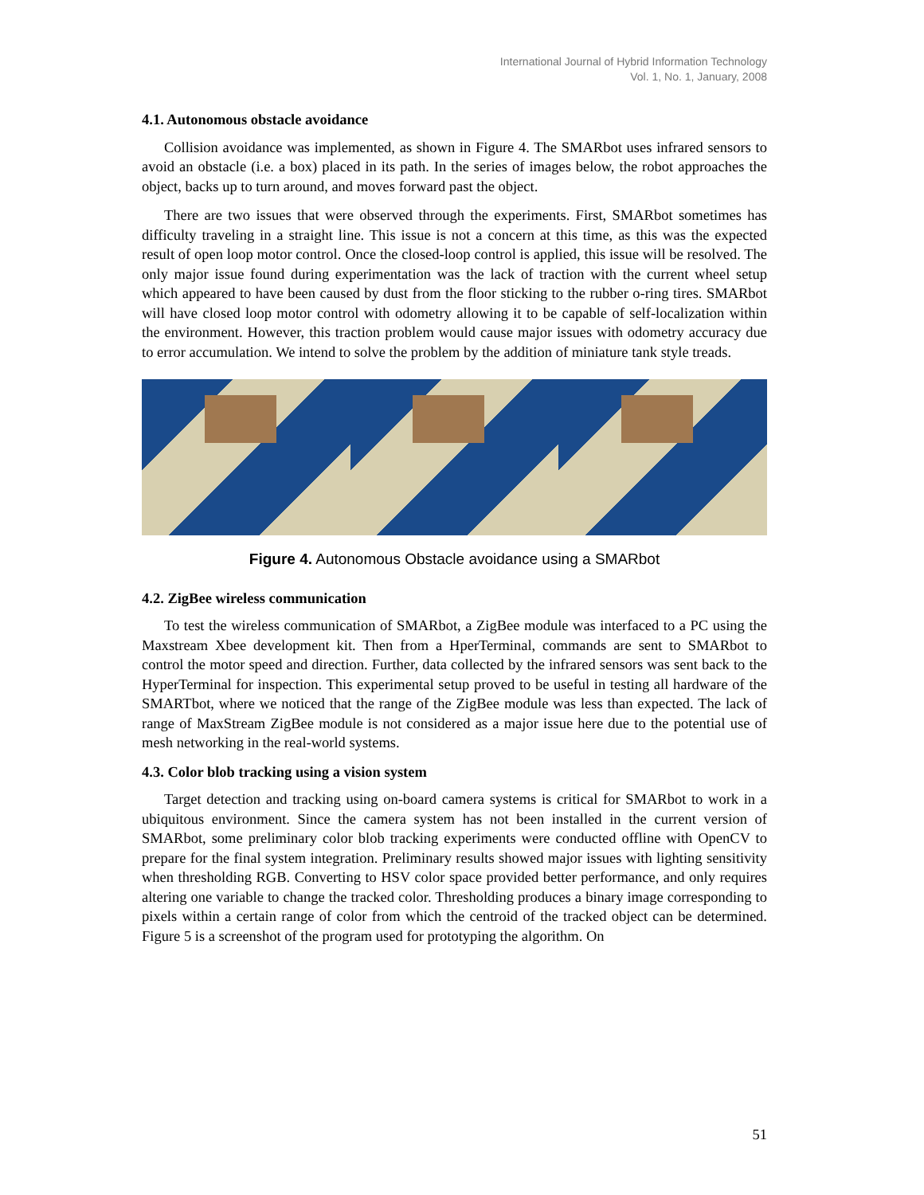International Journal of Hybrid Information Technology
Vol. 1, No. 1, January, 2008
4.1. Autonomous obstacle avoidance
Collision avoidance was implemented, as shown in Figure 4. The SMARbot uses infrared sensors to avoid an obstacle (i.e. a box) placed in its path. In the series of images below, the robot approaches the object, backs up to turn around, and moves forward past the object.
There are two issues that were observed through the experiments. First, SMARbot sometimes has difficulty traveling in a straight line. This issue is not a concern at this time, as this was the expected result of open loop motor control. Once the closed-loop control is applied, this issue will be resolved. The only major issue found during experimentation was the lack of traction with the current wheel setup which appeared to have been caused by dust from the floor sticking to the rubber o-ring tires. SMARbot will have closed loop motor control with odometry allowing it to be capable of self-localization within the environment. However, this traction problem would cause major issues with odometry accuracy due to error accumulation. We intend to solve the problem by the addition of miniature tank style treads.
Figure 4. Autonomous Obstacle avoidance using a SMARbot
4.2. ZigBee wireless communication
To test the wireless communication of SMARbot, a ZigBee module was interfaced to a PC using the Maxstream Xbee development kit. Then from a HperTerminal, commands are sent to SMARbot to control the motor speed and direction. Further, data collected by the infrared sensors was sent back to the HyperTerminal for inspection. This experimental setup proved to be useful in testing all hardware of the SMARTbot, where we noticed that the range of the ZigBee module was less than expected. The lack of range of MaxStream ZigBee module is not considered as a major issue here due to the potential use of mesh networking in the real-world systems.
4.3. Color blob tracking using a vision system
Target detection and tracking using on-board camera systems is critical for SMARbot to work in a ubiquitous environment. Since the camera system has not been installed in the current version of SMARbot, some preliminary color blob tracking experiments were conducted offline with OpenCV to prepare for the final system integration. Preliminary results showed major issues with lighting sensitivity when thresholding RGB. Converting to HSV color space provided better performance, and only requires altering one variable to change the tracked color. Thresholding produces a binary image corresponding to pixels within a certain range of color from which the centroid of the tracked object can be determined. Figure 5 is a screenshot of the program used for prototyping the algorithm. On
51